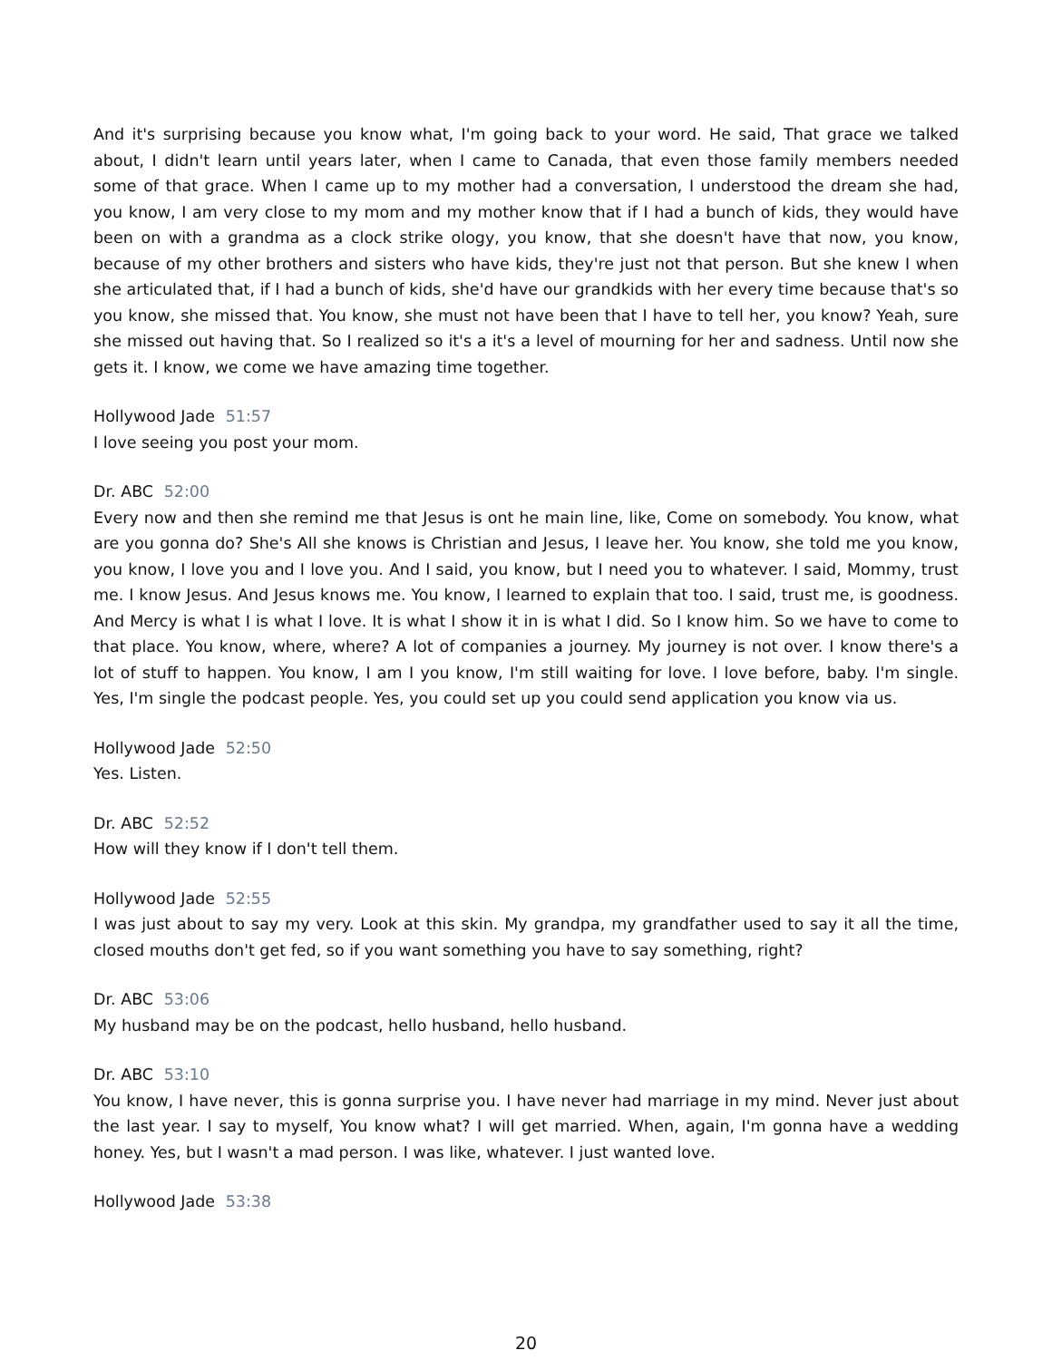And it's surprising because you know what, I'm going back to your word. He said, That grace we talked about, I didn't learn until years later, when I came to Canada, that even those family members needed some of that grace. When I came up to my mother had a conversation, I understood the dream she had, you know, I am very close to my mom and my mother know that if I had a bunch of kids, they would have been on with a grandma as a clock strike ology, you know, that she doesn't have that now, you know, because of my other brothers and sisters who have kids, they're just not that person. But she knew I when she articulated that, if I had a bunch of kids, she'd have our grandkids with her every time because that's so you know, she missed that. You know, she must not have been that I have to tell her, you know? Yeah, sure she missed out having that. So I realized so it's a it's a level of mourning for her and sadness. Until now she gets it. I know, we come we have amazing time together.
Hollywood Jade 51:57
I love seeing you post your mom.
Dr. ABC 52:00
Every now and then she remind me that Jesus is ont he main line, like, Come on somebody. You know, what are you gonna do? She's All she knows is Christian and Jesus, I leave her. You know, she told me you know, you know, I love you and I love you. And I said, you know, but I need you to whatever. I said, Mommy, trust me. I know Jesus. And Jesus knows me. You know, I learned to explain that too. I said, trust me, is goodness. And Mercy is what I is what I love. It is what I show it in is what I did. So I know him. So we have to come to that place. You know, where, where? A lot of companies a journey. My journey is not over. I know there's a lot of stuff to happen. You know, I am I you know, I'm still waiting for love. I love before, baby. I'm single. Yes, I'm single the podcast people. Yes, you could set up you could send application you know via us.
Hollywood Jade 52:50
Yes. Listen.
Dr. ABC 52:52
How will they know if I don't tell them.
Hollywood Jade 52:55
I was just about to say my very. Look at this skin. My grandpa, my grandfather used to say it all the time, closed mouths don't get fed, so if you want something you have to say something, right?
Dr. ABC 53:06
My husband may be on the podcast, hello husband, hello husband.
Dr. ABC 53:10
You know, I have never, this is gonna surprise you. I have never had marriage in my mind. Never just about the last year. I say to myself, You know what? I will get married. When, again, I'm gonna have a wedding honey. Yes, but I wasn't a mad person. I was like, whatever. I just wanted love.
Hollywood Jade 53:38
20